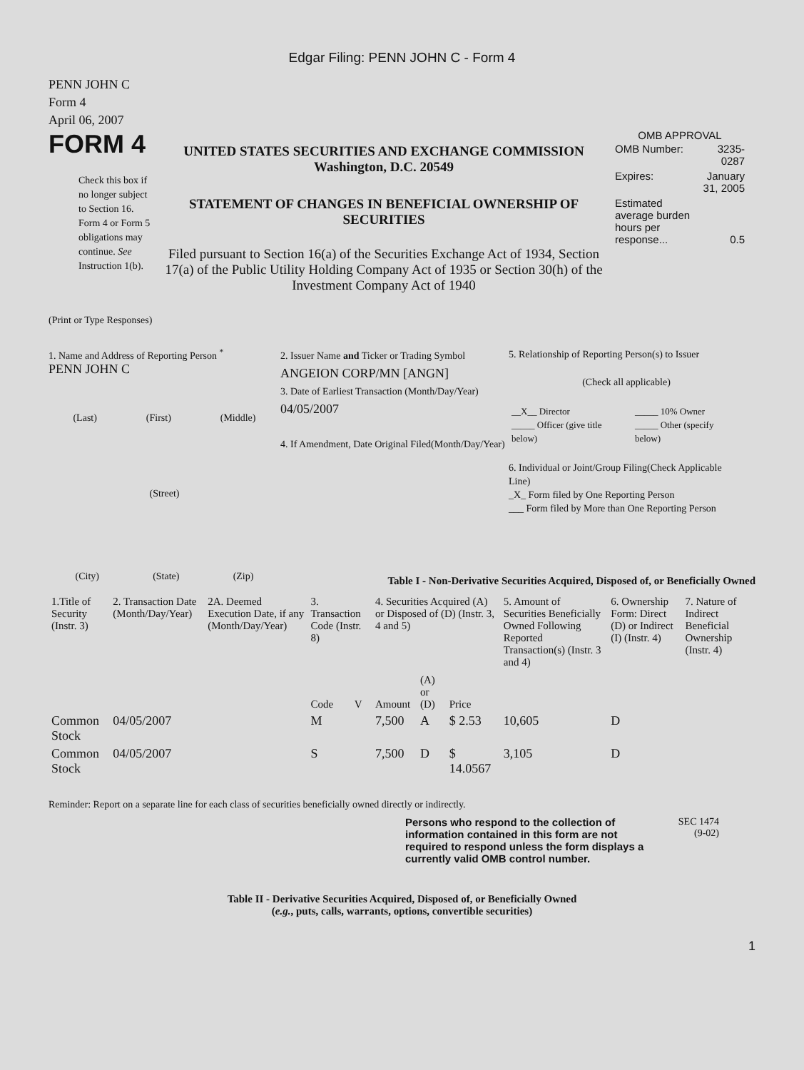Edgar Filing: PENN JOHN C - Form 4
PENN JOHN C
Form 4
April 06, 2007
FORM 4
Check this box if no longer subject to Section 16. Form 4 or Form 5 obligations may continue. See Instruction 1(b).
UNITED STATES SECURITIES AND EXCHANGE COMMISSION
Washington, D.C. 20549
STATEMENT OF CHANGES IN BENEFICIAL OWNERSHIP OF SECURITIES
Filed pursuant to Section 16(a) of the Securities Exchange Act of 1934, Section 17(a) of the Public Utility Holding Company Act of 1935 or Section 30(h) of the Investment Company Act of 1940
OMB APPROVAL
| OMB Number: | 3235-0287 |
| Expires: | January 31, 2005 |
| Estimated average burden hours per response... | 0.5 |
(Print or Type Responses)
1. Name and Address of Reporting Person <sup>*</sup>
PENN JOHN C
(Last) (First) (Middle)
(Street)
(City) (State) (Zip)
2. Issuer Name and Ticker or Trading Symbol
ANGEION CORP/MN [ANGN]
3. Date of Earliest Transaction (Month/Day/Year)
04/05/2007
4. If Amendment, Date Original Filed(Month/Day/Year)
5. Relationship of Reporting Person(s) to Issuer
(Check all applicable)
| __X__ Director _____ Officer (give title below) | _____ 10% Owner _____ Other (specify below) |
6. Individual or Joint/Group Filing(Check Applicable Line)
_X_ Form filed by One Reporting Person
___ Form filed by More than One Reporting Person
Table I - Non-Derivative Securities Acquired, Disposed of, or Beneficially Owned
| 1.Title of Security (Instr. 3) | 2. Transaction Date (Month/Day/Year) | 2A. Deemed Execution Date, if any (Month/Day/Year) | 3. Transaction Code (Instr. 8) | | 4. Securities Acquired (A) or Disposed of (D) (Instr. 3, 4 and 5) | | | 5. Amount of Securities Beneficially Owned Following Reported Transaction(s) (Instr. 3 and 4) | 6. Ownership Form: Direct (D) or Indirect (I) (Instr. 4) | 7. Nature of Indirect Beneficial Ownership (Instr. 4) |
| --- | --- | --- | --- | --- | --- | --- | --- | --- | --- | --- |
| | | | Code | V | Amount | (A) or (D) | Price | | | |
| Common Stock | 04/05/2007 | | M | | 7,500 | A | $ 2.53 | 10,605 | D | |
| Common Stock | 04/05/2007 | | S | | 7,500 | D | $ 14.0567 | 3,105 | D | |
Reminder: Report on a separate line for each class of securities beneficially owned directly or indirectly.
Persons who respond to the collection of information contained in this form are not required to respond unless the form displays a currently valid OMB control number.
SEC 1474
(9-02)
Table II - Derivative Securities Acquired, Disposed of, or Beneficially Owned
(e.g., puts, calls, warrants, options, convertible securities)
1